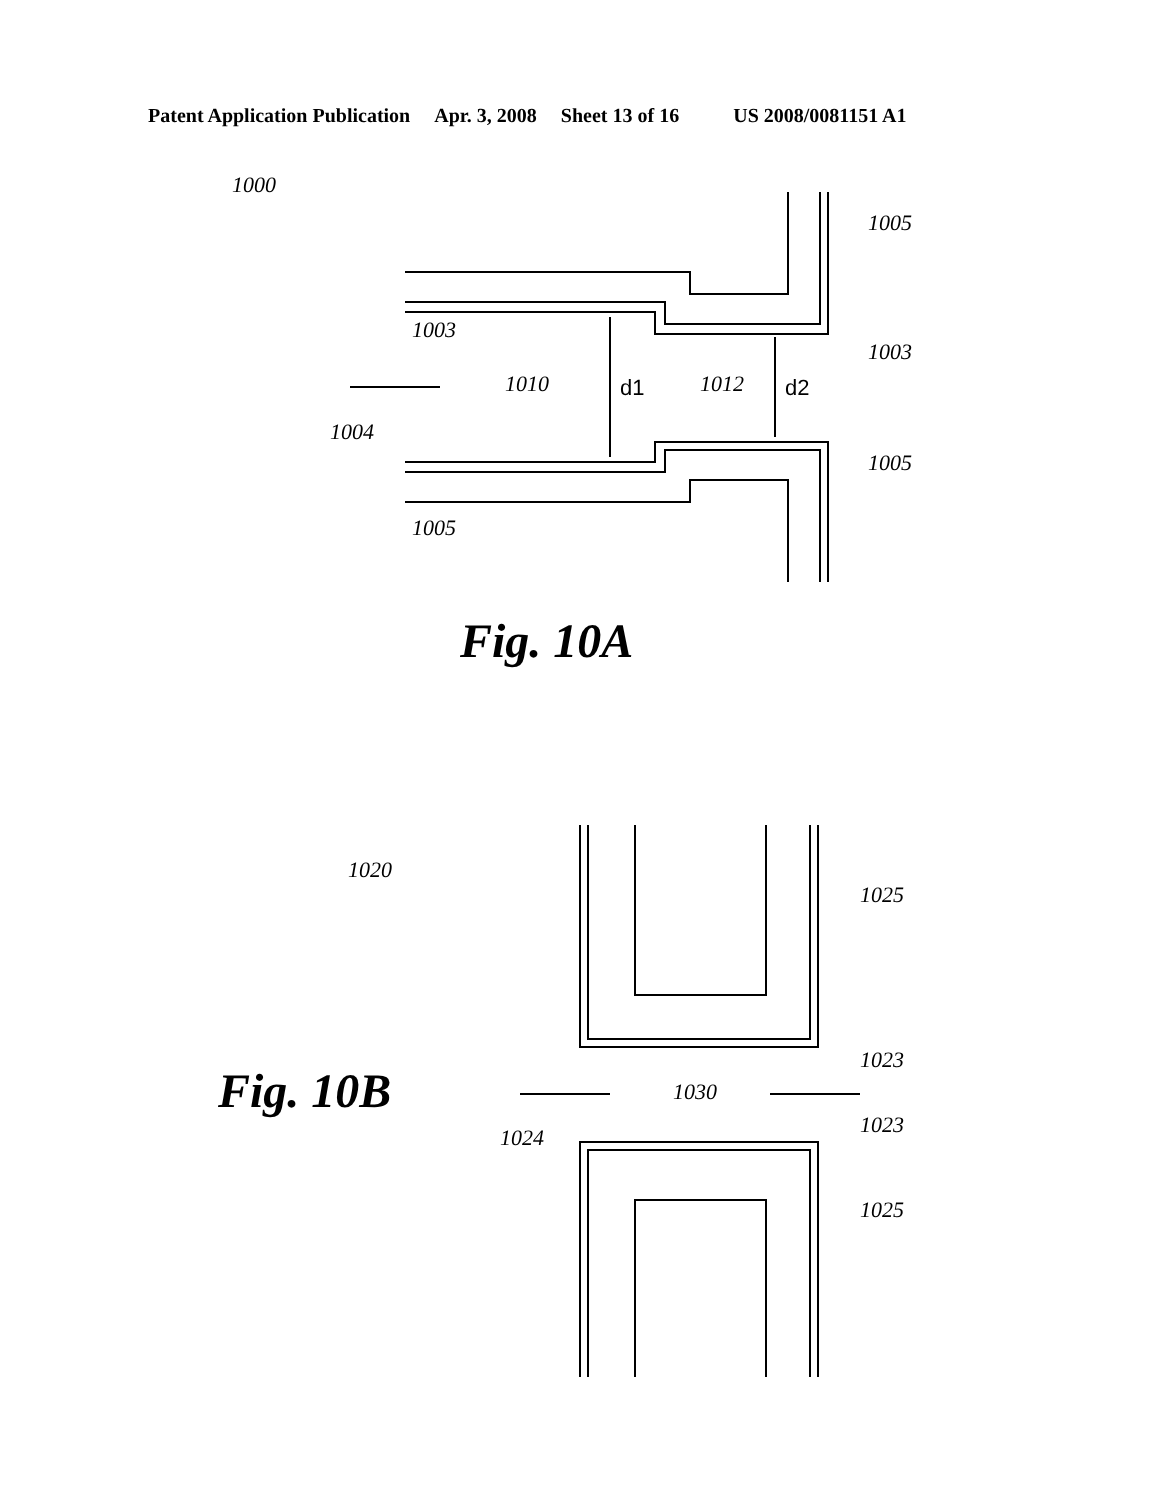Patent Application Publication Apr. 3, 2008 Sheet 13 of 16 US 2008/0081151 A1
1000
1005
1003
1003
1010
1012
d1
d2
1004
1005
1005
Fig. 10A
1020
1025
1023
Fig. 10B
1030
1024
1023
1025